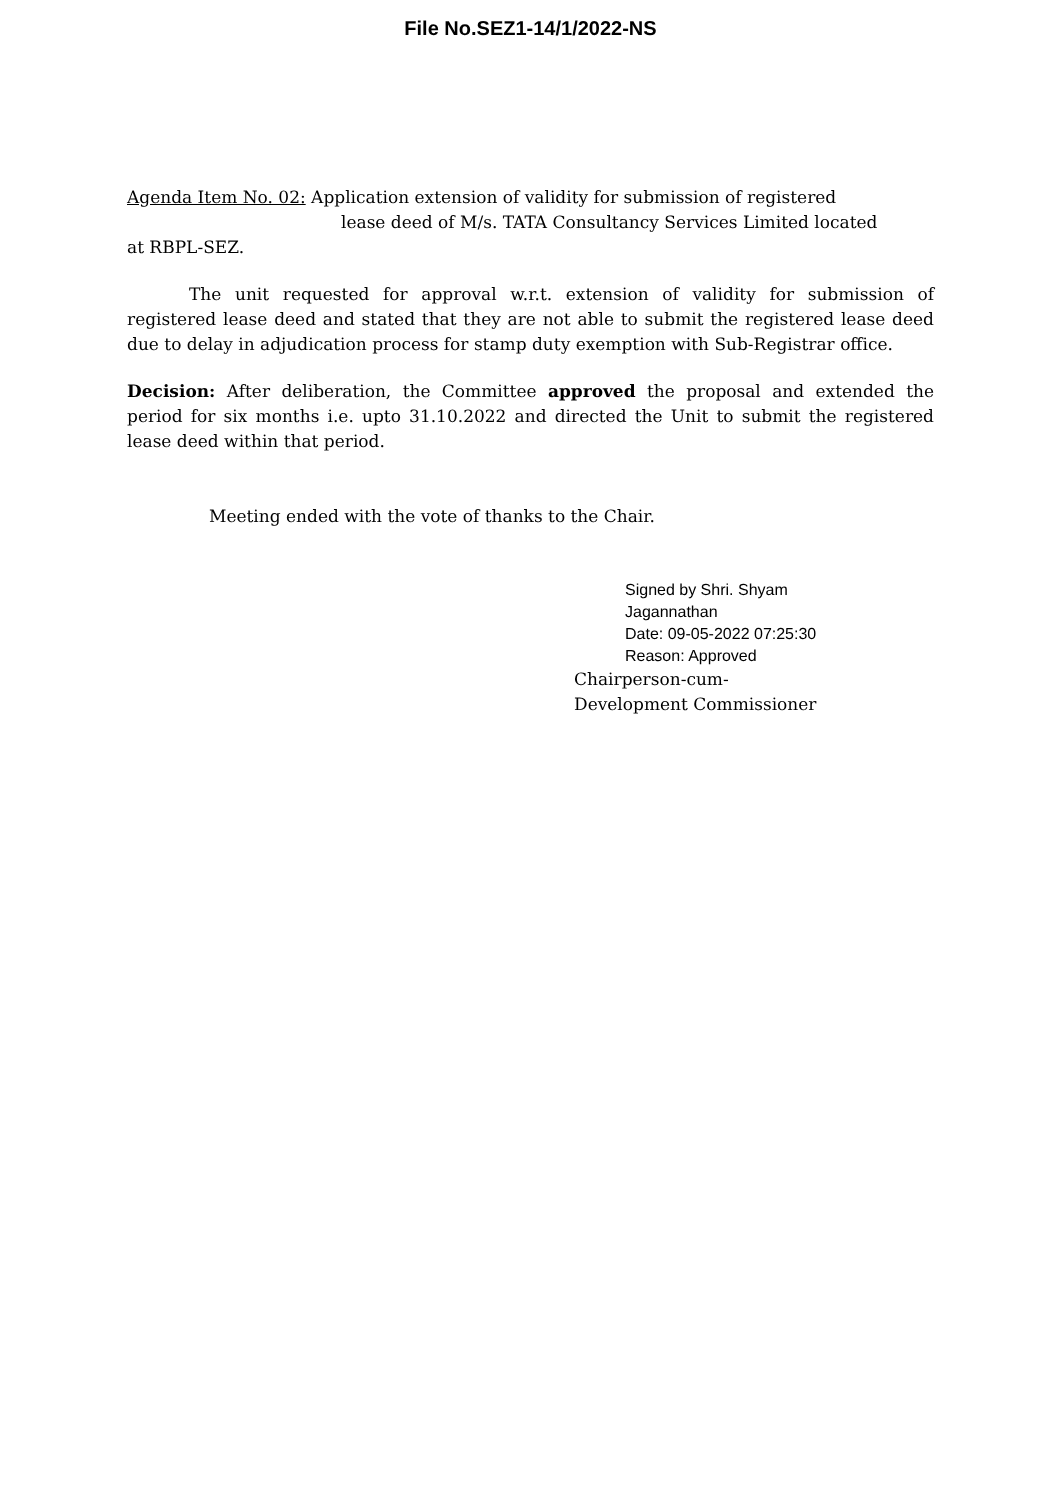File No.SEZ1-14/1/2022-NS
Agenda Item No. 02: Application extension of validity for submission of registered
lease deed of M/s. TATA Consultancy Services Limited located
at RBPL-SEZ.
The unit requested for approval w.r.t. extension of validity for submission of registered lease deed and stated that they are not able to submit the registered lease deed due to delay in adjudication process for stamp duty exemption with Sub-Registrar office.
Decision: After deliberation, the Committee approved the proposal and extended the period for six months i.e. upto 31.10.2022 and directed the Unit to submit the registered lease deed within that period.
Meeting ended with the vote of thanks to the Chair.
Signed by Shri. Shyam
Jagannathan
Date: 09-05-2022 07:25:30
Reason: Approved
Chairperson-cum-
Development Commissioner